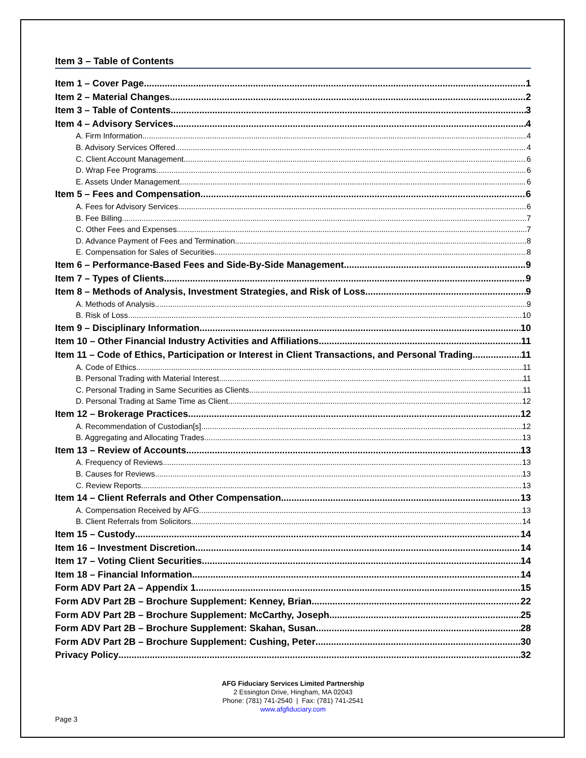Item 3 – Table of Contents
Item 1 – Cover Page 1
Item 2 – Material Changes 2
Item 3 – Table of Contents 3
Item 4 – Advisory Services 4
A. Firm Information 4
B. Advisory Services Offered 4
C. Client Account Management 6
D. Wrap Fee Programs 6
E. Assets Under Management 6
Item 5 – Fees and Compensation 6
A. Fees for Advisory Services 6
B. Fee Billing 7
C. Other Fees and Expenses 7
D. Advance Payment of Fees and Termination 8
E. Compensation for Sales of Securities 8
Item 6 – Performance-Based Fees and Side-By-Side Management 9
Item 7 – Types of Clients 9
Item 8 – Methods of Analysis, Investment Strategies, and Risk of Loss 9
A. Methods of Analysis 9
B. Risk of Loss 10
Item 9 – Disciplinary Information 10
Item 10 – Other Financial Industry Activities and Affiliations 11
Item 11 – Code of Ethics, Participation or Interest in Client Transactions, and Personal Trading 11
A. Code of Ethics 11
B. Personal Trading with Material Interest 11
C. Personal Trading in Same Securities as Clients 11
D. Personal Trading at Same Time as Client 12
Item 12 – Brokerage Practices 12
A. Recommendation of Custodian[s] 12
B. Aggregating and Allocating Trades 13
Item 13 – Review of Accounts 13
A. Frequency of Reviews 13
B. Causes for Reviews 13
C. Review Reports 13
Item 14 – Client Referrals and Other Compensation 13
A. Compensation Received by AFG 13
B. Client Referrals from Solicitors 14
Item 15 – Custody 14
Item 16 – Investment Discretion 14
Item 17 – Voting Client Securities 14
Item 18 – Financial Information 14
Form ADV Part 2A – Appendix 1 15
Form ADV Part 2B – Brochure Supplement: Kenney, Brian 22
Form ADV Part 2B – Brochure Supplement: McCarthy, Joseph 25
Form ADV Part 2B – Brochure Supplement: Skahan, Susan 28
Form ADV Part 2B – Brochure Supplement: Cushing, Peter 30
Privacy Policy 32
AFG Fiduciary Services Limited Partnership
2 Essington Drive, Hingham, MA 02043
Phone: (781) 741-2540 | Fax: (781) 741-2541
www.afgfiduciary.com
Page 3